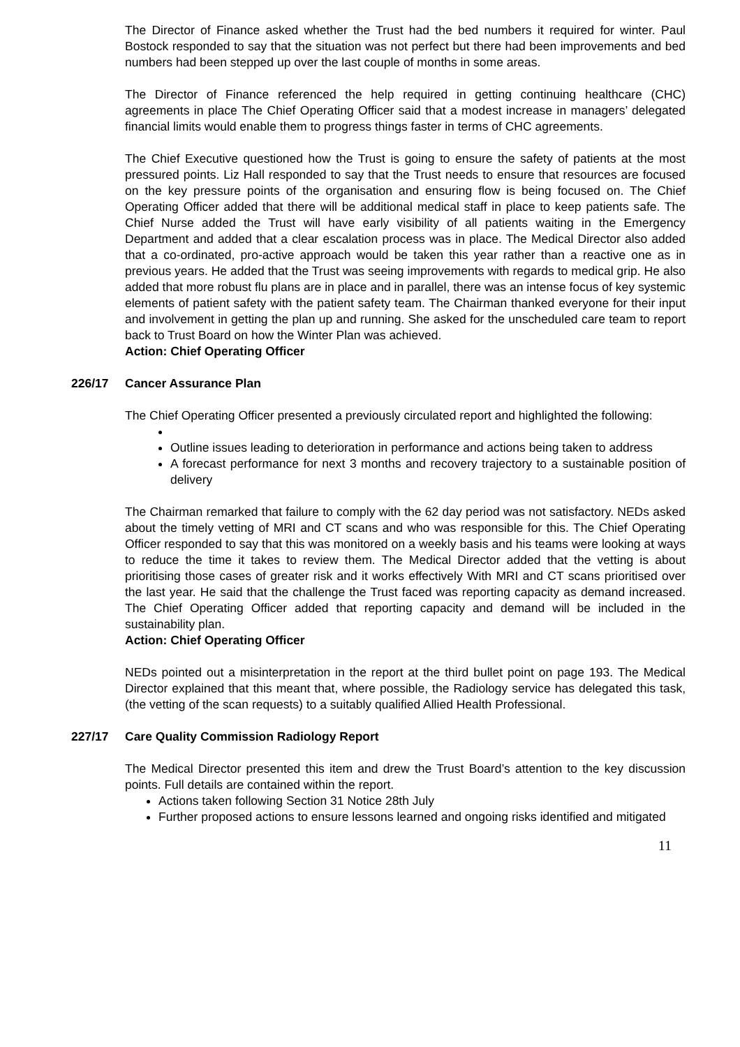The Director of Finance asked whether the Trust had the bed numbers it required for winter. Paul Bostock responded to say that the situation was not perfect but there had been improvements and bed numbers had been stepped up over the last couple of months in some areas.
The Director of Finance referenced the help required in getting continuing healthcare (CHC) agreements in place The Chief Operating Officer said that a modest increase in managers’ delegated financial limits would enable them to progress things faster in terms of CHC agreements.
The Chief Executive questioned how the Trust is going to ensure the safety of patients at the most pressured points. Liz Hall responded to say that the Trust needs to ensure that resources are focused on the key pressure points of the organisation and ensuring flow is being focused on. The Chief Operating Officer added that there will be additional medical staff in place to keep patients safe. The Chief Nurse added the Trust will have early visibility of all patients waiting in the Emergency Department and added that a clear escalation process was in place. The Medical Director also added that a co-ordinated, pro-active approach would be taken this year rather than a reactive one as in previous years. He added that the Trust was seeing improvements with regards to medical grip. He also added that more robust flu plans are in place and in parallel, there was an intense focus of key systemic elements of patient safety with the patient safety team. The Chairman thanked everyone for their input and involvement in getting the plan up and running. She asked for the unscheduled care team to report back to Trust Board on how the Winter Plan was achieved.
Action: Chief Operating Officer
226/17 Cancer Assurance Plan
The Chief Operating Officer presented a previously circulated report and highlighted the following:
Outline issues leading to deterioration in performance and actions being taken to address
A forecast performance for next 3 months and recovery trajectory to a sustainable position of delivery
The Chairman remarked that failure to comply with the 62 day period was not satisfactory. NEDs asked about the timely vetting of MRI and CT scans and who was responsible for this. The Chief Operating Officer responded to say that this was monitored on a weekly basis and his teams were looking at ways to reduce the time it takes to review them. The Medical Director added that the vetting is about prioritising those cases of greater risk and it works effectively With MRI and CT scans prioritised over the last year. He said that the challenge the Trust faced was reporting capacity as demand increased. The Chief Operating Officer added that reporting capacity and demand will be included in the sustainability plan.
Action: Chief Operating Officer
NEDs pointed out a misinterpretation in the report at the third bullet point on page 193. The Medical Director explained that this meant that, where possible, the Radiology service has delegated this task, (the vetting of the scan requests) to a suitably qualified Allied Health Professional.
227/17 Care Quality Commission Radiology Report
The Medical Director presented this item and drew the Trust Board’s attention to the key discussion points. Full details are contained within the report.
Actions taken following Section 31 Notice 28th July
Further proposed actions to ensure lessons learned and ongoing risks identified and mitigated
11